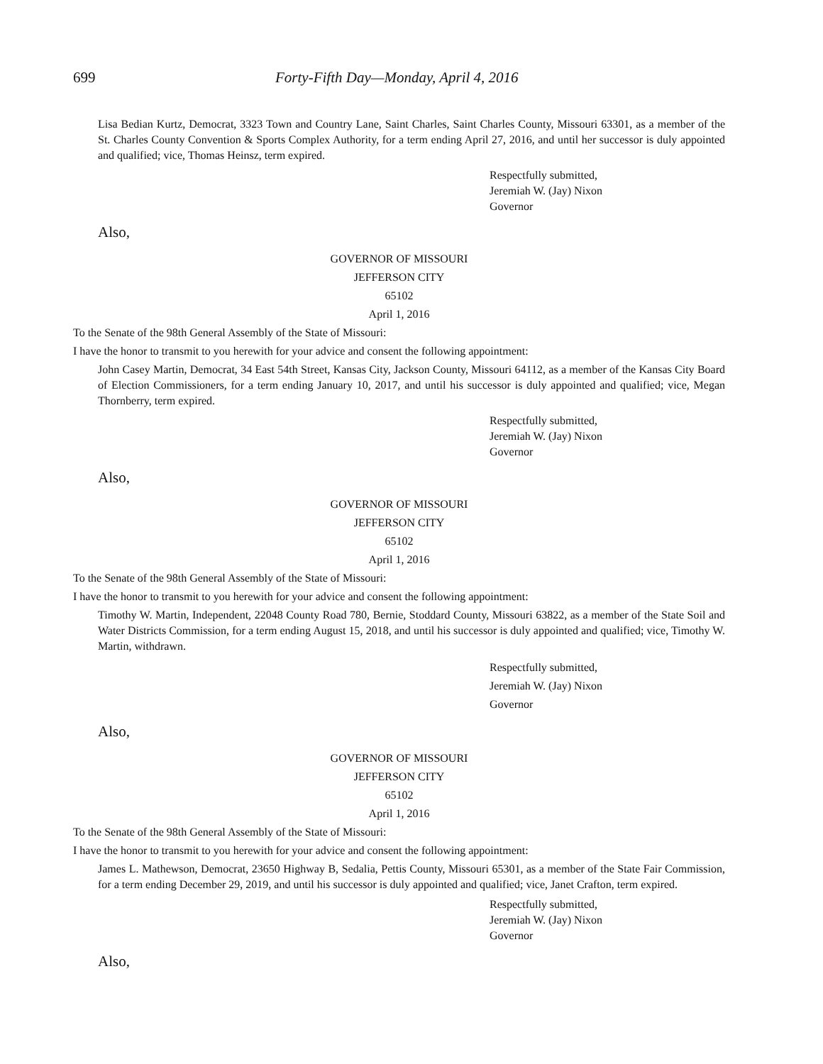699 Forty-Fifth Day—Monday, April 4, 2016
Lisa Bedian Kurtz, Democrat, 3323 Town and Country Lane, Saint Charles, Saint Charles County, Missouri 63301, as a member of the St. Charles County Convention & Sports Complex Authority, for a term ending April 27, 2016, and until her successor is duly appointed and qualified; vice, Thomas Heinsz, term expired.
Respectfully submitted,
Jeremiah W. (Jay) Nixon
Governor
Also,
GOVERNOR OF MISSOURI
JEFFERSON CITY
65102
April 1, 2016
To the Senate of the 98th General Assembly of the State of Missouri:
I have the honor to transmit to you herewith for your advice and consent the following appointment:
John Casey Martin, Democrat, 34 East 54th Street, Kansas City, Jackson County, Missouri 64112, as a member of the Kansas City Board of Election Commissioners, for a term ending January 10, 2017, and until his successor is duly appointed and qualified; vice, Megan Thornberry, term expired.
Respectfully submitted,
Jeremiah W. (Jay) Nixon
Governor
Also,
GOVERNOR OF MISSOURI
JEFFERSON CITY
65102
April 1, 2016
To the Senate of the 98th General Assembly of the State of Missouri:
I have the honor to transmit to you herewith for your advice and consent the following appointment:
Timothy W. Martin, Independent, 22048 County Road 780, Bernie, Stoddard County, Missouri 63822, as a member of the State Soil and Water Districts Commission, for a term ending August 15, 2018, and until his successor is duly appointed and qualified; vice, Timothy W. Martin, withdrawn.
Respectfully submitted,
Jeremiah W. (Jay) Nixon
Governor
Also,
GOVERNOR OF MISSOURI
JEFFERSON CITY
65102
April 1, 2016
To the Senate of the 98th General Assembly of the State of Missouri:
I have the honor to transmit to you herewith for your advice and consent the following appointment:
James L. Mathewson, Democrat, 23650 Highway B, Sedalia, Pettis County, Missouri 65301, as a member of the State Fair Commission, for a term ending December 29, 2019, and until his successor is duly appointed and qualified; vice, Janet Crafton, term expired.
Respectfully submitted,
Jeremiah W. (Jay) Nixon
Governor
Also,